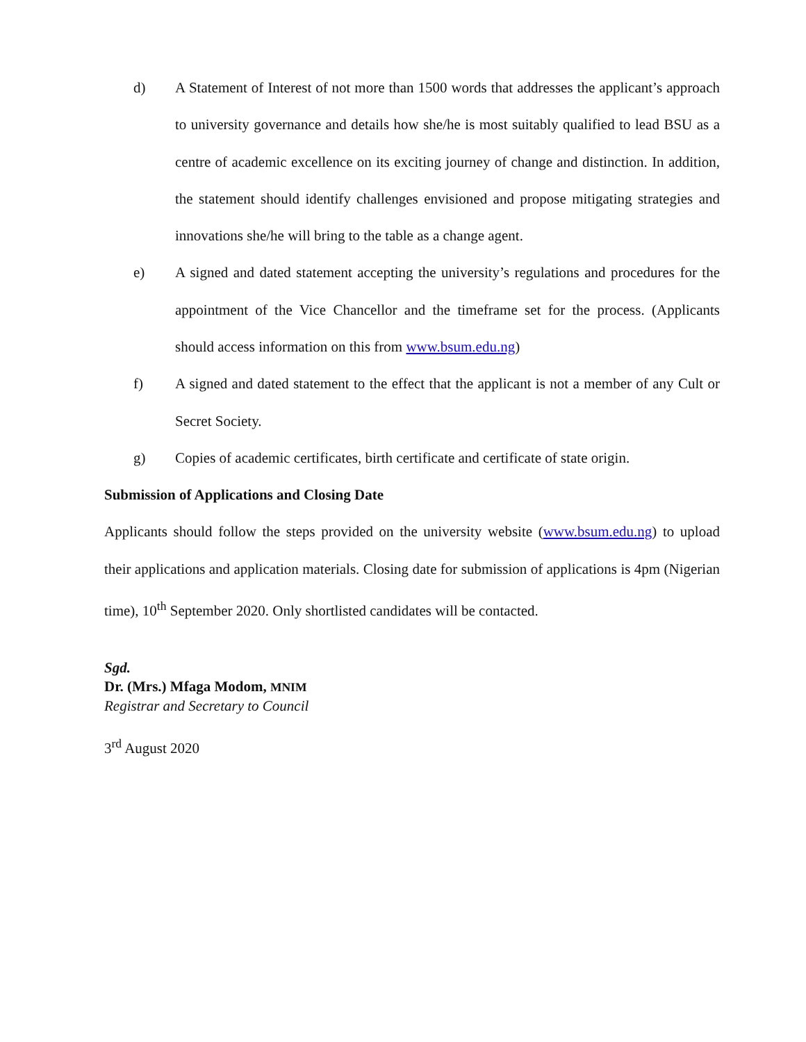d) A Statement of Interest of not more than 1500 words that addresses the applicant’s approach to university governance and details how she/he is most suitably qualified to lead BSU as a centre of academic excellence on its exciting journey of change and distinction. In addition, the statement should identify challenges envisioned and propose mitigating strategies and innovations she/he will bring to the table as a change agent.
e) A signed and dated statement accepting the university’s regulations and procedures for the appointment of the Vice Chancellor and the timeframe set for the process. (Applicants should access information on this from www.bsum.edu.ng)
f) A signed and dated statement to the effect that the applicant is not a member of any Cult or Secret Society.
g) Copies of academic certificates, birth certificate and certificate of state origin.
Submission of Applications and Closing Date
Applicants should follow the steps provided on the university website (www.bsum.edu.ng) to upload their applications and application materials. Closing date for submission of applications is 4pm (Nigerian time), 10<sup>th</sup> September 2020. Only shortlisted candidates will be contacted.
Sgd.
Dr. (Mrs.) Mfaga Modom, MNIM
Registrar and Secretary to Council
3<sup>rd</sup> August 2020